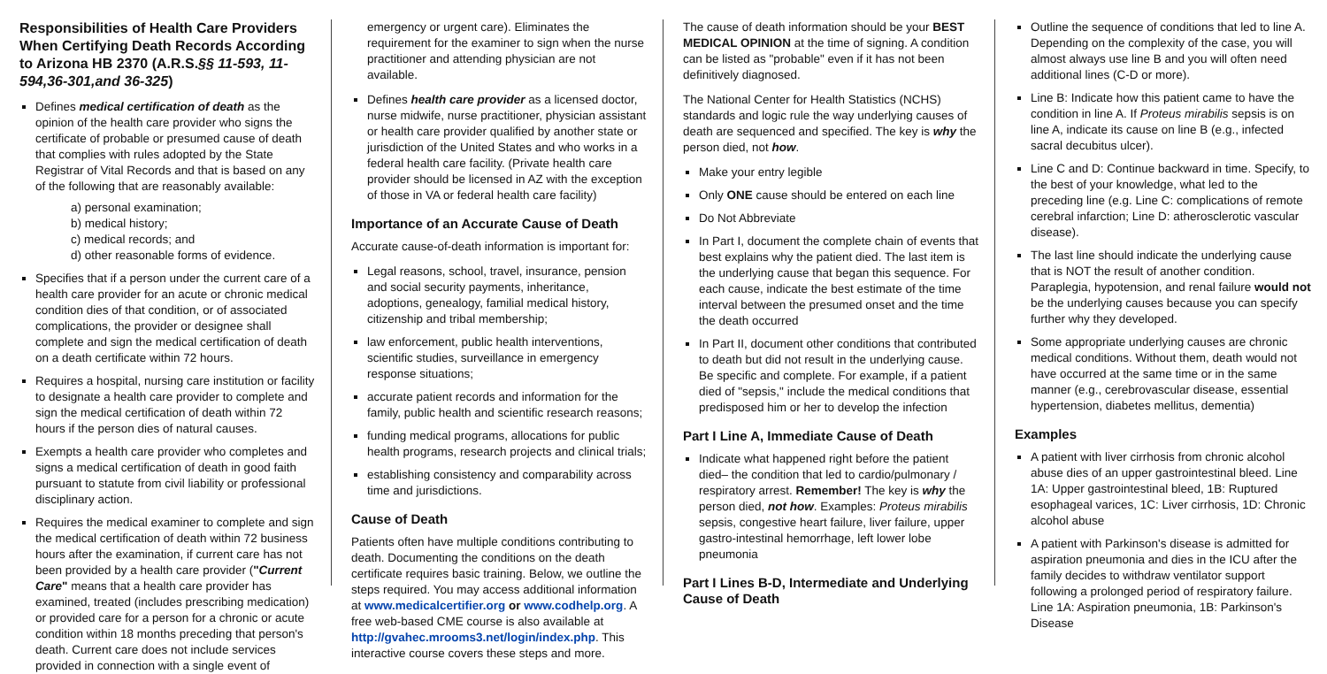Responsibilities of Health Care Providers When Certifying Death Records According to Arizona HB 2370 (A.R.S.§§ 11-593, 11-594,36-301,and 36-325)
Defines medical certification of death as the opinion of the health care provider who signs the certificate of probable or presumed cause of death that complies with rules adopted by the State Registrar of Vital Records and that is based on any of the following that are reasonably available:
a) personal examination;
b) medical history;
c) medical records; and
d) other reasonable forms of evidence.
Specifies that if a person under the current care of a health care provider for an acute or chronic medical condition dies of that condition, or of associated complications, the provider or designee shall complete and sign the medical certification of death on a death certificate within 72 hours.
Requires a hospital, nursing care institution or facility to designate a health care provider to complete and sign the medical certification of death within 72 hours if the person dies of natural causes.
Exempts a health care provider who completes and signs a medical certification of death in good faith pursuant to statute from civil liability or professional disciplinary action.
Requires the medical examiner to complete and sign the medical certification of death within 72 business hours after the examination, if current care has not been provided by a health care provider ("Current Care" means that a health care provider has examined, treated (includes prescribing medication) or provided care for a person for a chronic or acute condition within 18 months preceding that person's death. Current care does not include services provided in connection with a single event of
emergency or urgent care). Eliminates the requirement for the examiner to sign when the nurse practitioner and attending physician are not available.
Defines health care provider as a licensed doctor, nurse midwife, nurse practitioner, physician assistant or health care provider qualified by another state or jurisdiction of the United States and who works in a federal health care facility. (Private health care provider should be licensed in AZ with the exception of those in VA or federal health care facility)
Importance of an Accurate Cause of Death
Accurate cause-of-death information is important for:
Legal reasons, school, travel, insurance, pension and social security payments, inheritance, adoptions, genealogy, familial medical history, citizenship and tribal membership;
law enforcement, public health interventions, scientific studies, surveillance in emergency response situations;
accurate patient records and information for the family, public health and scientific research reasons;
funding medical programs, allocations for public health programs, research projects and clinical trials;
establishing consistency and comparability across time and jurisdictions.
Cause of Death
Patients often have multiple conditions contributing to death. Documenting the conditions on the death certificate requires basic training. Below, we outline the steps required. You may access additional information at www.medicalcertifier.org or www.codhelp.org. A free web-based CME course is also available at http://gvahec.mrooms3.net/login/index.php. This interactive course covers these steps and more.
The cause of death information should be your BEST MEDICAL OPINION at the time of signing. A condition can be listed as "probable" even if it has not been definitively diagnosed.
The National Center for Health Statistics (NCHS) standards and logic rule the way underlying causes of death are sequenced and specified. The key is why the person died, not how.
Make your entry legible
Only ONE cause should be entered on each line
Do Not Abbreviate
In Part I, document the complete chain of events that best explains why the patient died. The last item is the underlying cause that began this sequence. For each cause, indicate the best estimate of the time interval between the presumed onset and the time the death occurred
In Part II, document other conditions that contributed to death but did not result in the underlying cause. Be specific and complete. For example, if a patient died of "sepsis," include the medical conditions that predisposed him or her to develop the infection
Part I Line A, Immediate Cause of Death
Indicate what happened right before the patient died– the condition that led to cardio/pulmonary / respiratory arrest. Remember! The key is why the person died, not how. Examples: Proteus mirabilis sepsis, congestive heart failure, liver failure, upper gastro-intestinal hemorrhage, left lower lobe pneumonia
Part I Lines B-D, Intermediate and Underlying Cause of Death
Outline the sequence of conditions that led to line A. Depending on the complexity of the case, you will almost always use line B and you will often need additional lines (C-D or more).
Line B: Indicate how this patient came to have the condition in line A. If Proteus mirabilis sepsis is on line A, indicate its cause on line B (e.g., infected sacral decubitus ulcer).
Line C and D: Continue backward in time. Specify, to the best of your knowledge, what led to the preceding line (e.g. Line C: complications of remote cerebral infarction; Line D: atherosclerotic vascular disease).
The last line should indicate the underlying cause that is NOT the result of another condition. Paraplegia, hypotension, and renal failure would not be the underlying causes because you can specify further why they developed.
Some appropriate underlying causes are chronic medical conditions. Without them, death would not have occurred at the same time or in the same manner (e.g., cerebrovascular disease, essential hypertension, diabetes mellitus, dementia)
Examples
A patient with liver cirrhosis from chronic alcohol abuse dies of an upper gastrointestinal bleed. Line 1A: Upper gastrointestinal bleed, 1B: Ruptured esophageal varices, 1C: Liver cirrhosis, 1D: Chronic alcohol abuse
A patient with Parkinson's disease is admitted for aspiration pneumonia and dies in the ICU after the family decides to withdraw ventilator support following a prolonged period of respiratory failure. Line 1A: Aspiration pneumonia, 1B: Parkinson's Disease